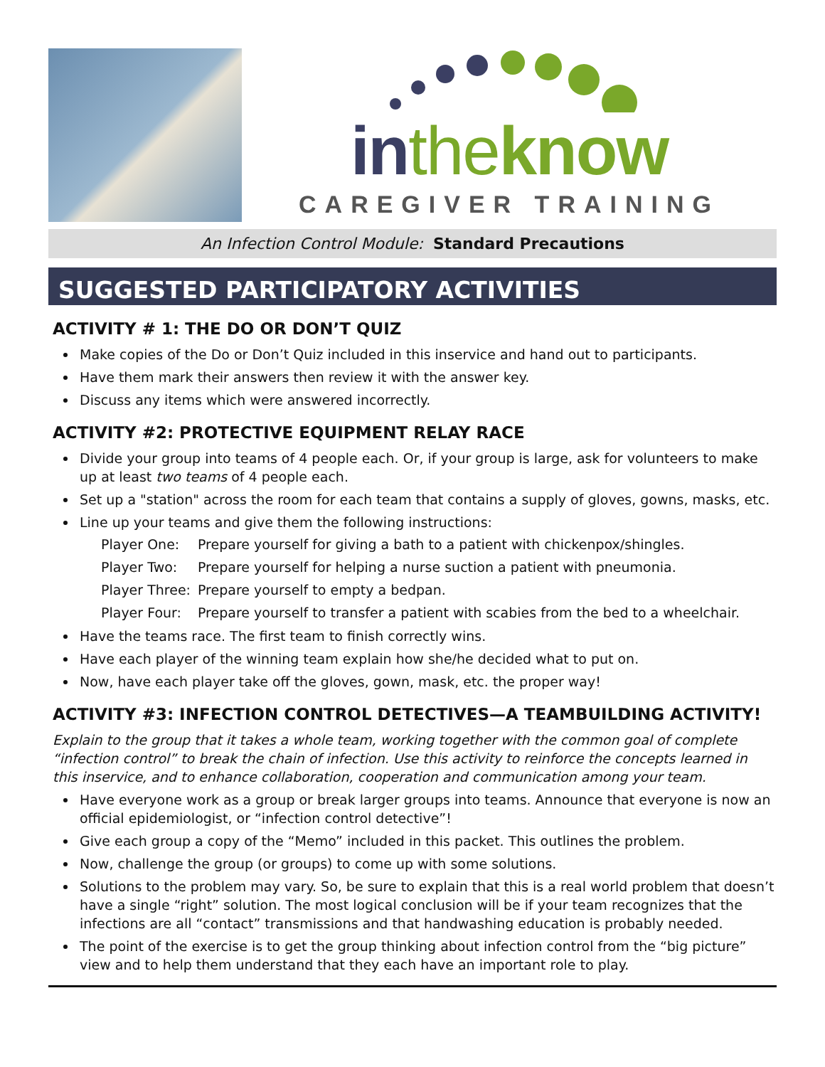in the know
CAREGIVER TRAINING
An Infection Control Module: Standard Precautions
SUGGESTED PARTICIPATORY ACTIVITIES
ACTIVITY # 1: THE DO OR DON’T QUIZ
Make copies of the Do or Don’t Quiz included in this inservice and hand out to participants.
Have them mark their answers then review it with the answer key.
Discuss any items which were answered incorrectly.
ACTIVITY #2: PROTECTIVE EQUIPMENT RELAY RACE
Divide your group into teams of 4 people each. Or, if your group is large, ask for volunteers to make up at least two teams of 4 people each.
Set up a "station" across the room for each team that contains a supply of gloves, gowns, masks, etc.
Line up your teams and give them the following instructions:
Player One: Prepare yourself for giving a bath to a patient with chickenpox/shingles.
Player Two: Prepare yourself for helping a nurse suction a patient with pneumonia.
Player Three: Prepare yourself to empty a bedpan.
Player Four: Prepare yourself to transfer a patient with scabies from the bed to a wheelchair.
Have the teams race. The first team to finish correctly wins.
Have each player of the winning team explain how she/he decided what to put on.
Now, have each player take off the gloves, gown, mask, etc. the proper way!
ACTIVITY #3: INFECTION CONTROL DETECTIVES—A TEAMBUILDING ACTIVITY!
Explain to the group that it takes a whole team, working together with the common goal of complete “infection control” to break the chain of infection. Use this activity to reinforce the concepts learned in this inservice, and to enhance collaboration, cooperation and communication among your team.
Have everyone work as a group or break larger groups into teams. Announce that everyone is now an official epidemiologist, or “infection control detective”!
Give each group a copy of the “Memo” included in this packet. This outlines the problem.
Now, challenge the group (or groups) to come up with some solutions.
Solutions to the problem may vary. So, be sure to explain that this is a real world problem that doesn’t have a single “right” solution. The most logical conclusion will be if your team recognizes that the infections are all “contact” transmissions and that handwashing education is probably needed.
The point of the exercise is to get the group thinking about infection control from the “big picture” view and to help them understand that they each have an important role to play.